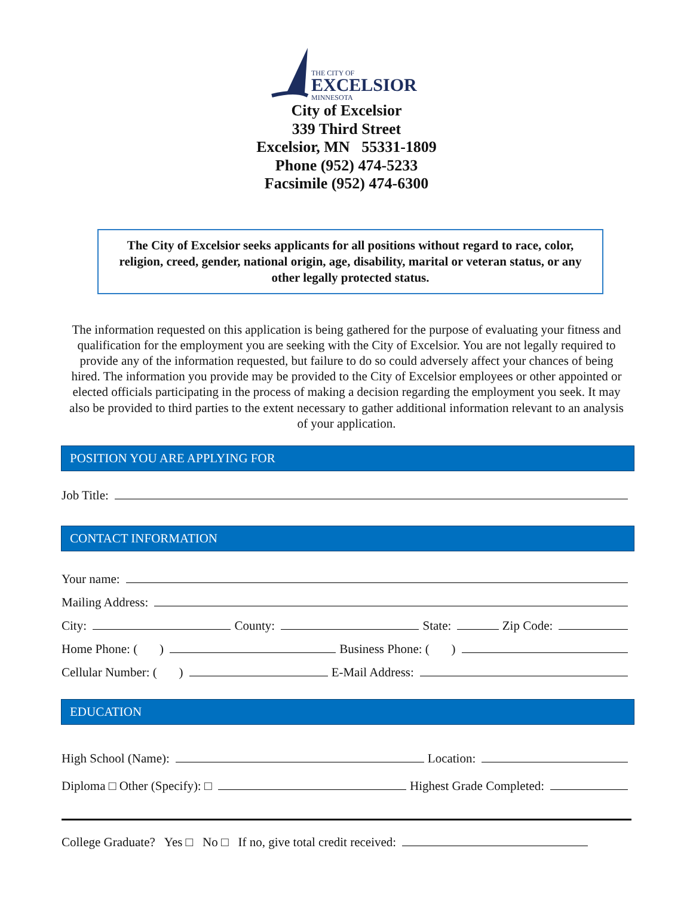THE CITY OF
EXCELSIOR
MINNESOTA
City of Excelsior
339 Third Street
Excelsior, MN 55331-1809
Phone (952) 474-5233
Facsimile (952) 474-6300
The City of Excelsior seeks applicants for all positions without regard to race, color, religion, creed, gender, national origin, age, disability, marital or veteran status, or any other legally protected status.
The information requested on this application is being gathered for the purpose of evaluating your fitness and qualification for the employment you are seeking with the City of Excelsior. You are not legally required to provide any of the information requested, but failure to do so could adversely affect your chances of being hired. The information you provide may be provided to the City of Excelsior employees or other appointed or elected officials participating in the process of making a decision regarding the employment you seek. It may also be provided to third parties to the extent necessary to gather additional information relevant to an analysis of your application.
POSITION YOU ARE APPLYING FOR
Job Title:
CONTACT INFORMATION
Your name:
Mailing Address:
City: County: State: Zip Code:
Home Phone: ( ) Business Phone: ( )
Cellular Number: ( ) E-Mail Address:
EDUCATION
High School (Name): Location:
Diploma □ Other (Specify): □ Highest Grade Completed:
College Graduate? Yes □ No □ If no, give total credit received: